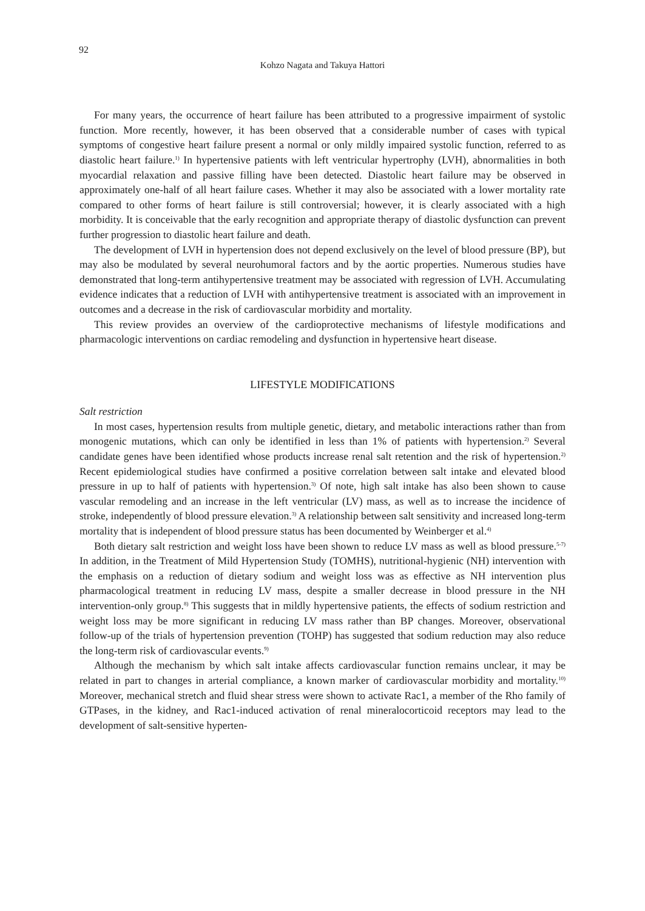92
Kohzo Nagata and Takuya Hattori
For many years, the occurrence of heart failure has been attributed to a progressive impairment of systolic function. More recently, however, it has been observed that a considerable number of cases with typical symptoms of congestive heart failure present a normal or only mildly impaired systolic function, referred to as diastolic heart failure.<sup>1)</sup> In hypertensive patients with left ventricular hypertrophy (LVH), abnormalities in both myocardial relaxation and passive filling have been detected. Diastolic heart failure may be observed in approximately one-half of all heart failure cases. Whether it may also be associated with a lower mortality rate compared to other forms of heart failure is still controversial; however, it is clearly associated with a high morbidity. It is conceivable that the early recognition and appropriate therapy of diastolic dysfunction can prevent further progression to diastolic heart failure and death.
The development of LVH in hypertension does not depend exclusively on the level of blood pressure (BP), but may also be modulated by several neurohumoral factors and by the aortic properties. Numerous studies have demonstrated that long-term antihypertensive treatment may be associated with regression of LVH. Accumulating evidence indicates that a reduction of LVH with antihypertensive treatment is associated with an improvement in outcomes and a decrease in the risk of cardiovascular morbidity and mortality.
This review provides an overview of the cardioprotective mechanisms of lifestyle modifications and pharmacologic interventions on cardiac remodeling and dysfunction in hypertensive heart disease.
LIFESTYLE MODIFICATIONS
Salt restriction
In most cases, hypertension results from multiple genetic, dietary, and metabolic interactions rather than from monogenic mutations, which can only be identified in less than 1% of patients with hypertension.<sup>2)</sup> Several candidate genes have been identified whose products increase renal salt retention and the risk of hypertension.<sup>2)</sup> Recent epidemiological studies have confirmed a positive correlation between salt intake and elevated blood pressure in up to half of patients with hypertension.<sup>3)</sup> Of note, high salt intake has also been shown to cause vascular remodeling and an increase in the left ventricular (LV) mass, as well as to increase the incidence of stroke, independently of blood pressure elevation.<sup>3)</sup> A relationship between salt sensitivity and increased long-term mortality that is independent of blood pressure status has been documented by Weinberger et al.<sup>4)</sup>
Both dietary salt restriction and weight loss have been shown to reduce LV mass as well as blood pressure.<sup>5-7)</sup> In addition, in the Treatment of Mild Hypertension Study (TOMHS), nutritional-hygienic (NH) intervention with the emphasis on a reduction of dietary sodium and weight loss was as effective as NH intervention plus pharmacological treatment in reducing LV mass, despite a smaller decrease in blood pressure in the NH intervention-only group.<sup>8)</sup> This suggests that in mildly hypertensive patients, the effects of sodium restriction and weight loss may be more significant in reducing LV mass rather than BP changes. Moreover, observational follow-up of the trials of hypertension prevention (TOHP) has suggested that sodium reduction may also reduce the long-term risk of cardiovascular events.<sup>9)</sup>
Although the mechanism by which salt intake affects cardiovascular function remains unclear, it may be related in part to changes in arterial compliance, a known marker of cardiovascular morbidity and mortality.<sup>10)</sup> Moreover, mechanical stretch and fluid shear stress were shown to activate Rac1, a member of the Rho family of GTPases, in the kidney, and Rac1-induced activation of renal mineralocorticoid receptors may lead to the development of salt-sensitive hyperten-